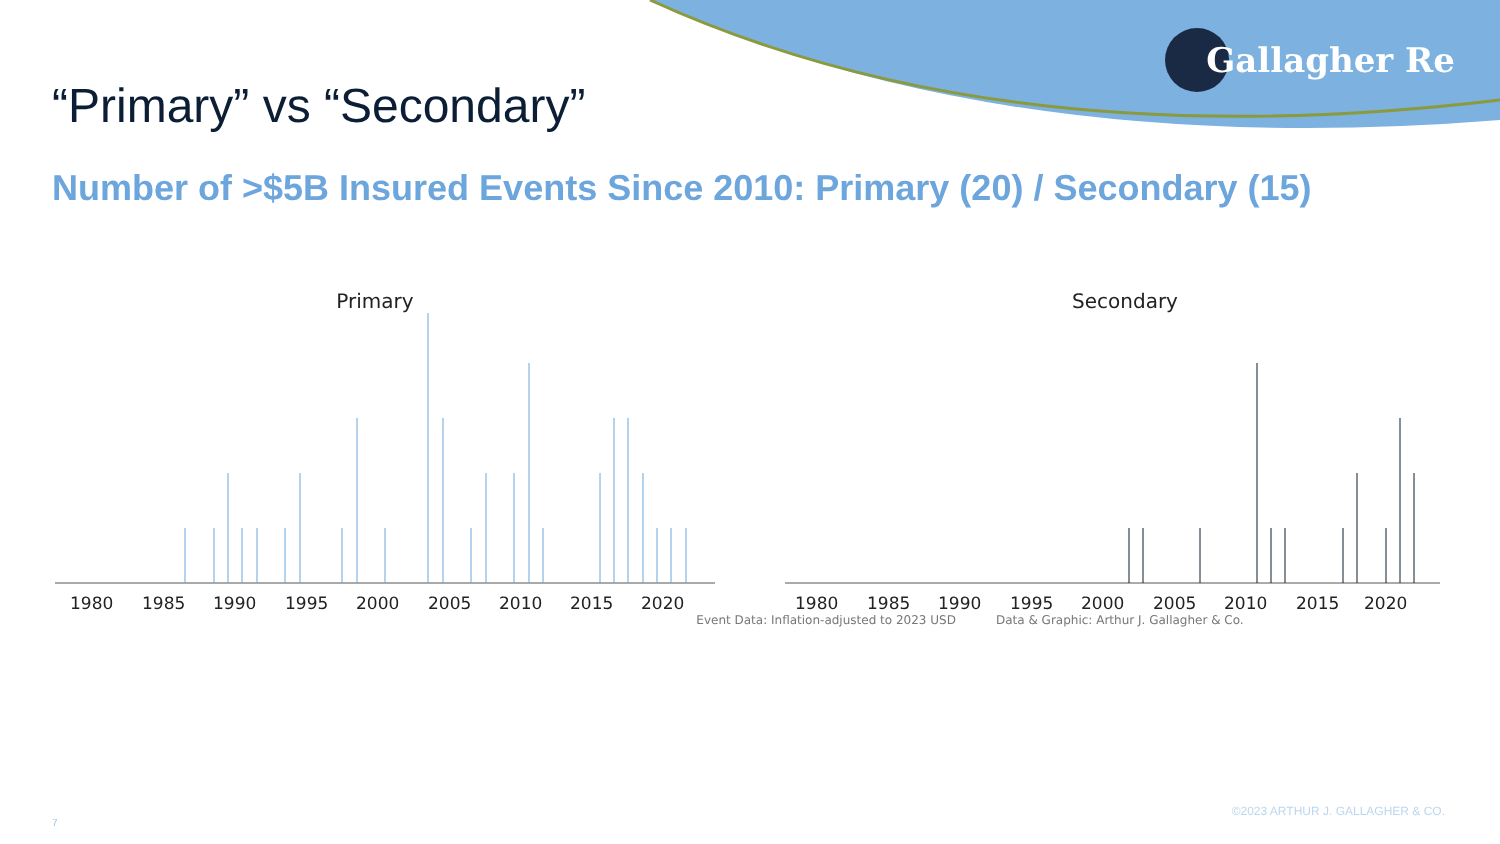Gallagher Re
“Primary” vs “Secondary”
Number of >$5B Insured Events Since 2010: Primary (20) / Secondary (15)
Primary
1980
1985
1990
1995
2000
2005
2010
2015
2020
Secondary
1980
1985
1990
1995
2000
2005
2010
2015
2020
Event Data: Inflation-adjusted to 2023 USD Data & Graphic: Arthur J. Gallagher & Co.
©2023 ARTHUR J. GALLAGHER & CO.
7